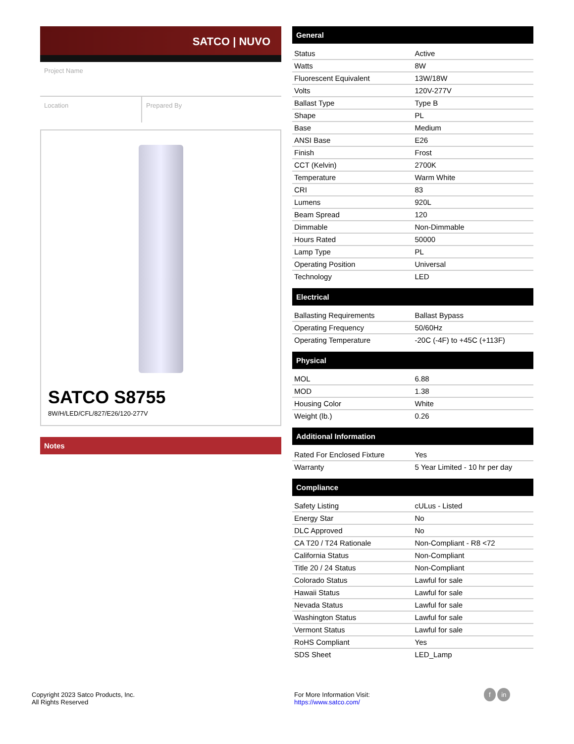SATCO | NUVO
Project Name
Location Prepared By
SATCO S8755
8W/H/LED/CFL/827/E26/120-277V
Notes
General
| Status | Active |
| Watts | 8W |
| Fluorescent Equivalent | 13W/18W |
| Volts | 120V-277V |
| Ballast Type | Type B |
| Shape | PL |
| Base | Medium |
| ANSI Base | E26 |
| Finish | Frost |
| CCT (Kelvin) | 2700K |
| Temperature | Warm White |
| CRI | 83 |
| Lumens | 920L |
| Beam Spread | 120 |
| Dimmable | Non-Dimmable |
| Hours Rated | 50000 |
| Lamp Type | PL |
| Operating Position | Universal |
| Technology | LED |
Electrical
| Ballasting Requirements | Ballast Bypass |
| Operating Frequency | 50/60Hz |
| Operating Temperature | -20C (-4F) to +45C (+113F) |
Physical
| MOL | 6.88 |
| MOD | 1.38 |
| Housing Color | White |
| Weight (lb.) | 0.26 |
Additional Information
| Rated For Enclosed Fixture | Yes |
| Warranty | 5 Year Limited - 10 hr per day |
Compliance
| Safety Listing | cULus - Listed |
| Energy Star | No |
| DLC Approved | No |
| CA T20 / T24 Rationale | Non-Compliant - R8 <72 |
| California Status | Non-Compliant |
| Title 20 / 24 Status | Non-Compliant |
| Colorado Status | Lawful for sale |
| Hawaii Status | Lawful for sale |
| Nevada Status | Lawful for sale |
| Washington Status | Lawful for sale |
| Vermont Status | Lawful for sale |
| RoHS Compliant | Yes |
| SDS Sheet | LED_Lamp |
Copyright 2023 Satco Products, Inc.
All Rights Reserved
For More Information Visit:
https://www.satco.com/
f in